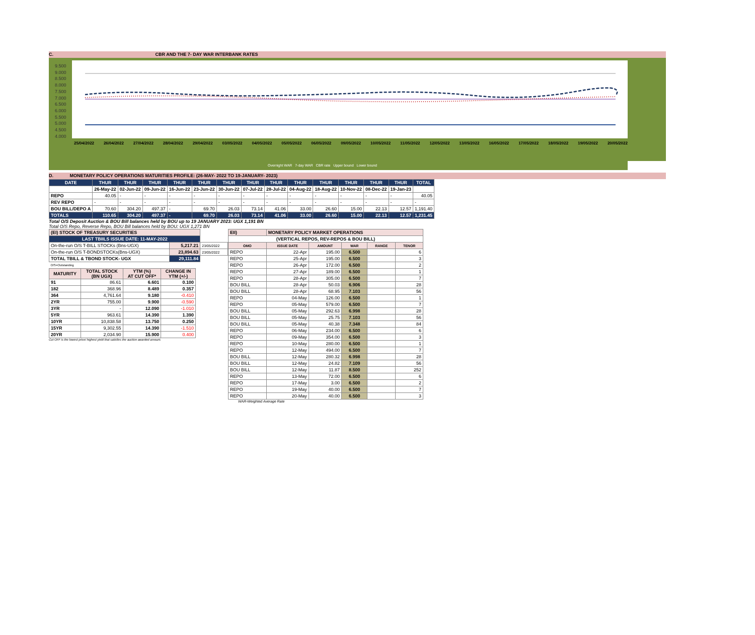C. CBR AND THE 7- DAY WAR INTERBANK RATES
9.500
9.000
8.500
8.000
7.500
7.000
6.500
6.000
5.500
5.000
4.500
4.000
25/04/2022 26/04/2022 27/04/2022 28/04/2022 29/04/2022 03/05/2022 04/05/2022 05/05/2022 06/05/2022 09/05/2022 10/05/2022 11/05/2022 12/05/2022 13/05/2022 16/05/2022 17/05/2022 18/05/2022 19/05/2022 20/05/2022
Overnight WAR 7-day WAR CBR rate Upper bound Lower bound
D. MONETARY POLICY OPERATIONS MATURITIES PROFILE: (26-MAY- 2022 TO 19-JANUARY- 2023)
| DATE | THUR | THUR | THUR | THUR | THUR | THUR | THUR | THUR | THUR | THUR | THUR | THUR | THUR | TOTAL |
| | 26-May-22 | 02-Jun-22 | 09-Jun-22 | 16-Jun-22 | 23-Jun-22 | 30-Jun-22 | 07-Jul-22 | 28-Jul-22 | 04-Aug-22 | 18-Aug-22 | 10-Nov-22 | 08-Dec-22 | 19-Jan-23 | |
| REPO | 40.05 | - | - | - | - | - | - | - | - | - | - | - | - | 40.05 |
| REV REPO | - | - | - | - | - | - | - | - | - | - | - | - | - | - |
| BOU BILL/DEPO A | 70.60 | 304.20 | 497.37 | - | 69.70 | 26.03 | 73.14 | 41.06 | 33.00 | 26.60 | 15.00 | 22.13 | 12.57 | 1,191.40 |
| TOTALS | 110.65 | 304.20 | 497.37 | - | 69.70 | 26.03 | 73.14 | 41.06 | 33.00 | 26.60 | 15.00 | 22.13 | 12.57 | 1,231.45 |
Total O/S Deposit Auction & BOU Bill balances held by BOU up to 19 JANUARY 2023: UGX 1,191 BN
Total O/S Repo, Reverse Repo, BOU Bill balances held by BOU: UGX 1,271 BN
| (EI) STOCK OF TREASURY SECURITIES | | |
| LAST TBIILS ISSUE DATE: 11-MAY-2022 | | |
| On-the-run O/S T-BILL STOCKs (Bns-UGX) | 5,217.21 | 23/05/2022 |
| On-the-run O/S T-BONDSTOCKs(Bns-UGX) | 23,894.63 | 23/05/2022 |
| TOTAL TBILL & TBOND STOCK- UGX | 29,111.84 | |
| O/S=Outstanding | | |
| MATURITY | TOTAL STOCK (BN UGX) | YTM (%) AT CUT OFF* | CHANGE IN YTM (+/-) |
| --- | --- | --- | --- |
| 91 | 86.61 | 6.601 | 0.100 |
| 182 | 368.96 | 8.489 | 0.357 |
| 364 | 4,761.64 | 9.180 | -0.410 |
| 2YR | 755.00 | 9.900 | -0.590 |
| 3YR | - | 12.090 | -1.010 |
| 5YR | 963.61 | 14.390 | 1.390 |
| 10YR | 10,838.58 | 13.750 | 0.250 |
| 15YR | 9,302.55 | 14.390 | -1.510 |
| 20YR | 2,034.90 | 15.900 | 0.400 |
Cut OFF is the lowest price/ highest yield that satisfies the auction awarded amount.
| EII) | MONETARY POLICY MARKET OPERATIONS | | | | |
| (VERTICAL REPOS, REV-REPOS & BOU BILL) | | | | | |
| OMO | ISSUE DATE | AMOUNT | WAR | RANGE | TENOR |
| REPO | 22-Apr | 195.00 | 6.500 | | 6 |
| REPO | 25-Apr | 195.00 | 6.500 | | 3 |
| REPO | 26-Apr | 172.00 | 6.500 | | 2 |
| REPO | 27-Apr | 189.00 | 6.500 | | 1 |
| REPO | 28-Apr | 305.00 | 6.500 | | 7 |
| BOU BILL | 28-Apr | 50.03 | 6.906 | | 28 |
| BOU BILL | 28-Apr | 68.95 | 7.103 | | 56 |
| REPO | 04-May | 126.00 | 6.500 | | 1 |
| REPO | 05-May | 579.00 | 6.500 | | 7 |
| BOU BILL | 05-May | 292.63 | 6.998 | | 28 |
| BOU BILL | 05-May | 25.75 | 7.103 | | 56 |
| BOU BILL | 05-May | 40.38 | 7.348 | | 84 |
| REPO | 06-May | 234.00 | 6.500 | | 6 |
| REPO | 09-May | 354.00 | 6.500 | | 3 |
| REPO | 10-May | 280.00 | 6.500 | | 1 |
| REPO | 12-May | 494.00 | 6.500 | | 7 |
| BOU BILL | 12-May | 280.32 | 6.998 | | 28 |
| BOU BILL | 12-May | 24.82 | 7.109 | | 56 |
| BOU BILL | 12-May | 11.87 | 8.500 | | 252 |
| REPO | 13-May | 72.00 | 6.500 | | 6 |
| REPO | 17-May | 3.00 | 6.500 | | 2 |
| REPO | 19-May | 40.00 | 6.500 | | 7 |
| REPO | 20-May | 40.00 | 6.500 | | 3 |
WAR-Weighted Average Rate